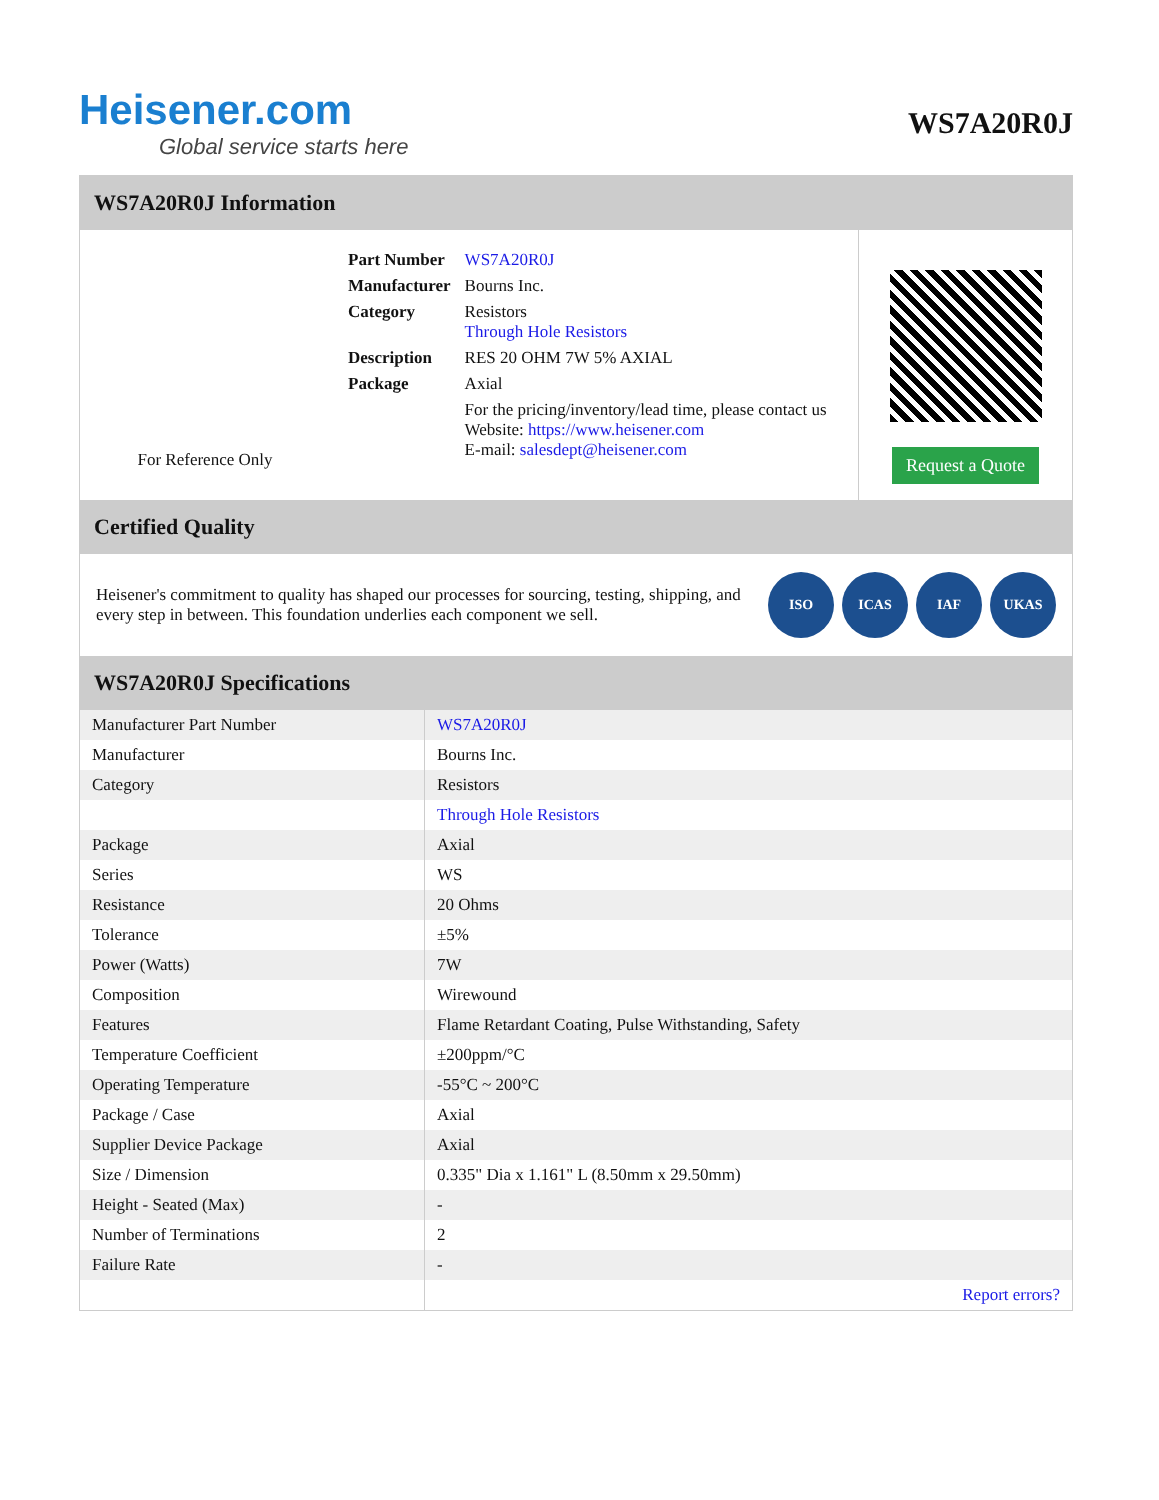Heisener.com
Global service starts here
WS7A20R0J
WS7A20R0J Information
For Reference Only
| Part Number | WS7A20R0J |
| Manufacturer | Bourns Inc. |
| Category | Resistors Through Hole Resistors |
| Description | RES 20 OHM 7W 5% AXIAL |
| Package | Axial |
| | For the pricing/inventory/lead time, please contact us Website: https://www.heisener.com E-mail: salesdept@heisener.com |
Request a Quote
Certified Quality
Heisener's commitment to quality has shaped our processes for sourcing, testing, shipping, and every step in between. This foundation underlies each component we sell.
ISO ICAS IAF UKAS
WS7A20R0J Specifications
| Manufacturer Part Number | WS7A20R0J |
| Manufacturer | Bourns Inc. |
| Category | Resistors |
| | Through Hole Resistors |
| Package | Axial |
| Series | WS |
| Resistance | 20 Ohms |
| Tolerance | ±5% |
| Power (Watts) | 7W |
| Composition | Wirewound |
| Features | Flame Retardant Coating, Pulse Withstanding, Safety |
| Temperature Coefficient | ±200ppm/°C |
| Operating Temperature | -55°C ~ 200°C |
| Package / Case | Axial |
| Supplier Device Package | Axial |
| Size / Dimension | 0.335" Dia x 1.161" L (8.50mm x 29.50mm) |
| Height - Seated (Max) | - |
| Number of Terminations | 2 |
| Failure Rate | - |
| | Report errors? |